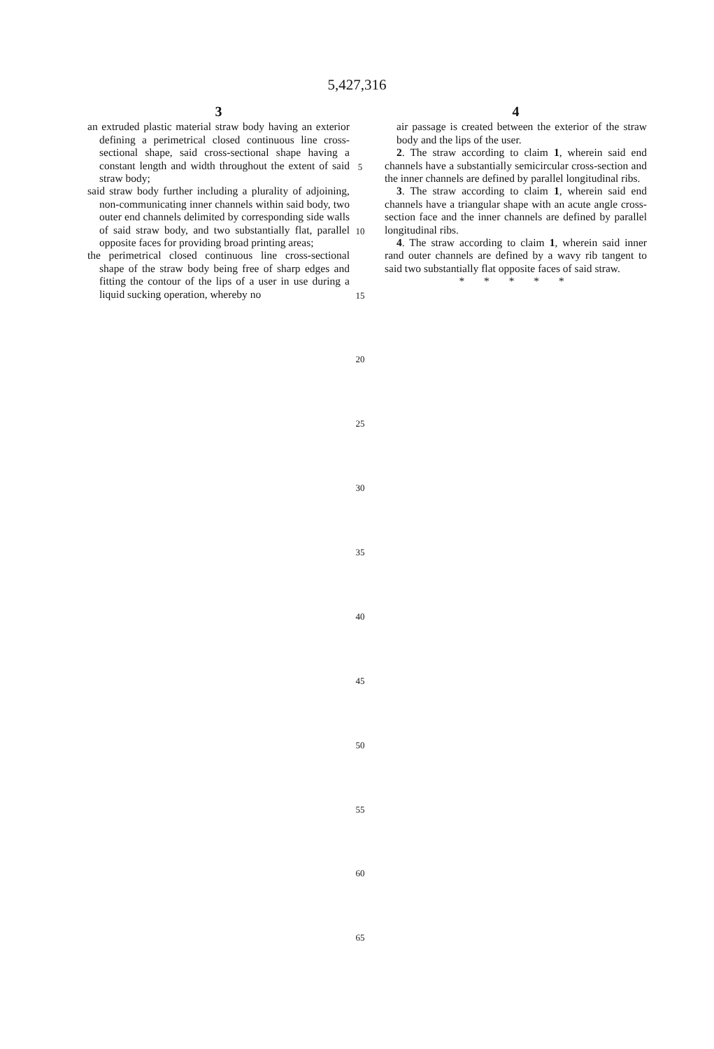5,427,316
3
an extruded plastic material straw body having an exterior defining a perimetrical closed continuous line cross-sectional shape, said cross-sectional shape having a constant length and width throughout the extent of said straw body;
said straw body further including a plurality of adjoining, non-communicating inner channels within said body, two outer end channels delimited by corresponding side walls of said straw body, and two substantially flat, parallel opposite faces for providing broad printing areas;
the perimetrical closed continuous line cross-sectional shape of the straw body being free of sharp edges and fitting the contour of the lips of a user in use during a liquid sucking operation, whereby no
4
air passage is created between the exterior of the straw body and the lips of the user.
2. The straw according to claim 1, wherein said end channels have a substantially semicircular cross-section and the inner channels are defined by parallel longitudinal ribs.
3. The straw according to claim 1, wherein said end channels have a triangular shape with an acute angle cross-section face and the inner channels are defined by parallel longitudinal ribs.
4. The straw according to claim 1, wherein said inner rand outer channels are defined by a wavy rib tangent to said two substantially flat opposite faces of said straw.
* * * * *
5
10
15
20
25
30
35
40
45
50
55
60
65